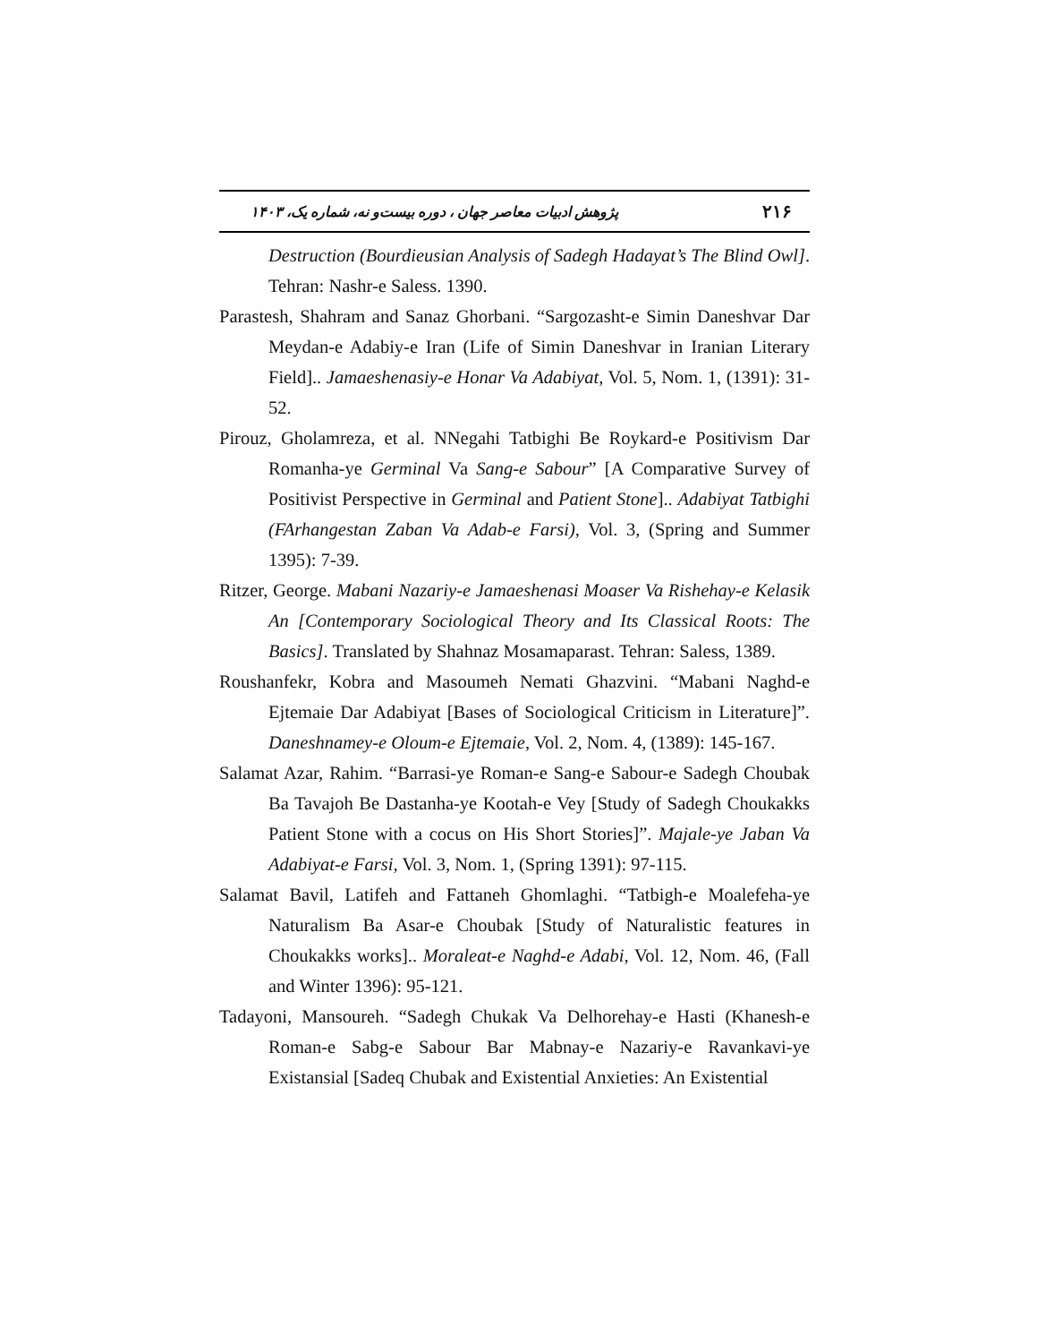پژوهش ادبیات معاصر جهان ، دوره بیست‌و نه، شماره یک، ۱۴۰۳ ۲۱۶
Destruction (Bourdieusian Analysis of Sadegh Hadayat’s The Blind Owl]. Tehran: Nashr-e Saless. 1390.
Parastesh, Shahram and Sanaz Ghorbani. “Sargozasht-e Simin Daneshvar Dar Meydan-e Adabiy-e Iran (Life of Simin Daneshvar in Iranian Literary Field].. Jamaeshenasiy-e Honar Va Adabiyat, Vol. 5, Nom. 1, (1391): 31-52.
Pirouz, Gholamreza, et al. NNegahi Tatbighi Be Roykard-e Positivism Dar Romanha-ye Germinal Va Sang-e Sabour” [A Comparative Survey of Positivist Perspective in Germinal and Patient Stone].. Adabiyat Tatbighi (FArhangestan Zaban Va Adab-e Farsi), Vol. 3, (Spring and Summer 1395): 7-39.
Ritzer, George. Mabani Nazariy-e Jamaeshenasi Moaser Va Rishehay-e Kelasik An [Contemporary Sociological Theory and Its Classical Roots: The Basics]. Translated by Shahnaz Mosamaparast. Tehran: Saless, 1389.
Roushanfekr, Kobra and Masoumeh Nemati Ghazvini. “Mabani Naghd-e Ejtemaie Dar Adabiyat [Bases of Sociological Criticism in Literature]”. Daneshnamey-e Oloum-e Ejtemaie, Vol. 2, Nom. 4, (1389): 145-167.
Salamat Azar, Rahim. “Barrasi-ye Roman-e Sang-e Sabour-e Sadegh Choubak Ba Tavajoh Be Dastanha-ye Kootah-e Vey [Study of Sadegh Choukakks Patient Stone with a cocus on His Short Stories]”. Majale-ye Jaban Va Adabiyat-e Farsi, Vol. 3, Nom. 1, (Spring 1391): 97-115.
Salamat Bavil, Latifeh and Fattaneh Ghomlaghi. “Tatbigh-e Moalefeha-ye Naturalism Ba Asar-e Choubak [Study of Naturalistic features in Choukakks works].. Moraleat-e Naghd-e Adabi, Vol. 12, Nom. 46, (Fall and Winter 1396): 95-121.
Tadayoni, Mansoureh. “Sadegh Chukak Va Delhorehay-e Hasti (Khanesh-e Roman-e Sabg-e Sabour Bar Mabnay-e Nazariy-e Ravankavi-ye Existansial [Sadeq Chubak and Existential Anxieties: An Existential